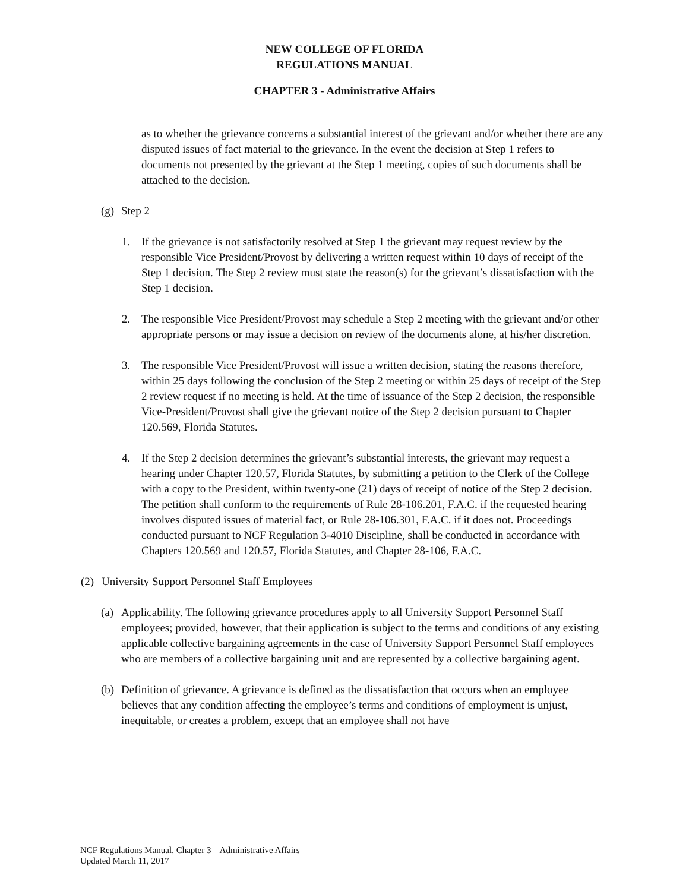NEW COLLEGE OF FLORIDA
REGULATIONS MANUAL
CHAPTER 3 - Administrative Affairs
as to whether the grievance concerns a substantial interest of the grievant and/or whether there are any disputed issues of fact material to the grievance. In the event the decision at Step 1 refers to documents not presented by the grievant at the Step 1 meeting, copies of such documents shall be attached to the decision.
(g) Step 2
1. If the grievance is not satisfactorily resolved at Step 1 the grievant may request review by the responsible Vice President/Provost by delivering a written request within 10 days of receipt of the Step 1 decision. The Step 2 review must state the reason(s) for the grievant’s dissatisfaction with the Step 1 decision.
2. The responsible Vice President/Provost may schedule a Step 2 meeting with the grievant and/or other appropriate persons or may issue a decision on review of the documents alone, at his/her discretion.
3. The responsible Vice President/Provost will issue a written decision, stating the reasons therefore, within 25 days following the conclusion of the Step 2 meeting or within 25 days of receipt of the Step 2 review request if no meeting is held. At the time of issuance of the Step 2 decision, the responsible Vice-President/Provost shall give the grievant notice of the Step 2 decision pursuant to Chapter 120.569, Florida Statutes.
4. If the Step 2 decision determines the grievant’s substantial interests, the grievant may request a hearing under Chapter 120.57, Florida Statutes, by submitting a petition to the Clerk of the College with a copy to the President, within twenty-one (21) days of receipt of notice of the Step 2 decision. The petition shall conform to the requirements of Rule 28-106.201, F.A.C. if the requested hearing involves disputed issues of material fact, or Rule 28-106.301, F.A.C. if it does not. Proceedings conducted pursuant to NCF Regulation 3-4010 Discipline, shall be conducted in accordance with Chapters 120.569 and 120.57, Florida Statutes, and Chapter 28-106, F.A.C.
(2) University Support Personnel Staff Employees
(a) Applicability. The following grievance procedures apply to all University Support Personnel Staff employees; provided, however, that their application is subject to the terms and conditions of any existing applicable collective bargaining agreements in the case of University Support Personnel Staff employees who are members of a collective bargaining unit and are represented by a collective bargaining agent.
(b) Definition of grievance. A grievance is defined as the dissatisfaction that occurs when an employee believes that any condition affecting the employee’s terms and conditions of employment is unjust, inequitable, or creates a problem, except that an employee shall not have
NCF Regulations Manual, Chapter 3 – Administrative Affairs
Updated March 11, 2017